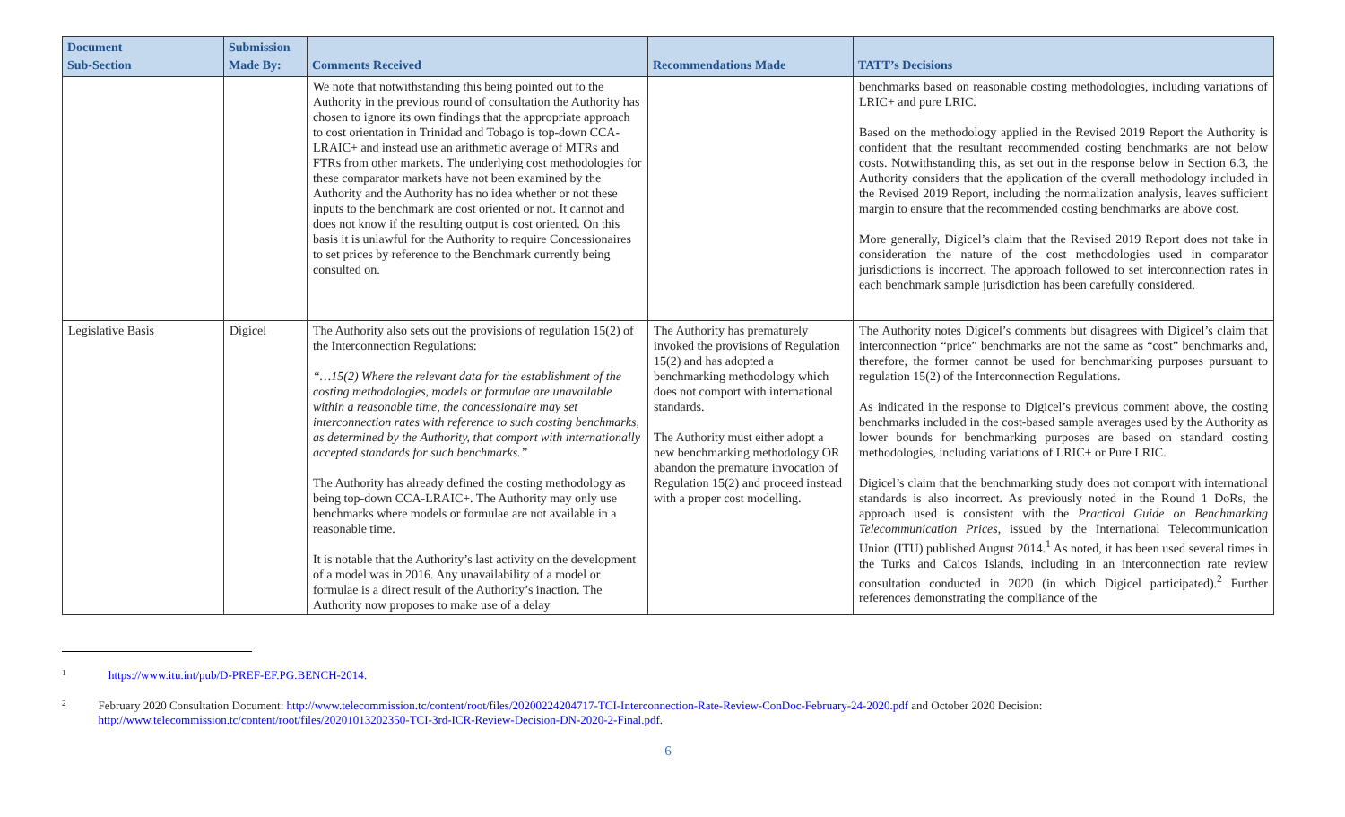| Document Sub-Section | Submission Made By: | Comments Received | Recommendations Made | TATT’s Decisions |
| --- | --- | --- | --- | --- |
| | | We note that notwithstanding this being pointed out to the Authority in the previous round of consultation the Authority has chosen to ignore its own findings that the appropriate approach to cost orientation in Trinidad and Tobago is top-down CCA-LRAIC+ and instead use an arithmetic average of MTRs and FTRs from other markets. The underlying cost methodologies for these comparator markets have not been examined by the Authority and the Authority has no idea whether or not these inputs to the benchmark are cost oriented or not. It cannot and does not know if the resulting output is cost oriented. On this basis it is unlawful for the Authority to require Concessionaires to set prices by reference to the Benchmark currently being consulted on. | | benchmarks based on reasonable costing methodologies, including variations of LRIC+ and pure LRIC. Based on the methodology applied in the Revised 2019 Report the Authority is confident that the resultant recommended costing benchmarks are not below costs. Notwithstanding this, as set out in the response below in Section 6.3, the Authority considers that the application of the overall methodology included in the Revised 2019 Report, including the normalization analysis, leaves sufficient margin to ensure that the recommended costing benchmarks are above cost. More generally, Digicel’s claim that the Revised 2019 Report does not take in consideration the nature of the cost methodologies used in comparator jurisdictions is incorrect. The approach followed to set interconnection rates in each benchmark sample jurisdiction has been carefully considered. |
| Legislative Basis | Digicel | The Authority also sets out the provisions of regulation 15(2) of the Interconnection Regulations: “…15(2) Where the relevant data for the establishment of the costing methodologies, models or formulae are unavailable within a reasonable time, the concessionaire may set interconnection rates with reference to such costing benchmarks, as determined by the Authority, that comport with internationally accepted standards for such benchmarks.” The Authority has already defined the costing methodology as being top-down CCA-LRAIC+. The Authority may only use benchmarks where models or formulae are not available in a reasonable time. It is notable that the Authority’s last activity on the development of a model was in 2016. Any unavailability of a model or formulae is a direct result of the Authority’s inaction. The Authority now proposes to make use of a delay | The Authority has prematurely invoked the provisions of Regulation 15(2) and has adopted a benchmarking methodology which does not comport with international standards. The Authority must either adopt a new benchmarking methodology OR abandon the premature invocation of Regulation 15(2) and proceed instead with a proper cost modelling. | The Authority notes Digicel’s comments but disagrees with Digicel’s claim that interconnection “price” benchmarks are not the same as “cost” benchmarks and, therefore, the former cannot be used for benchmarking purposes pursuant to regulation 15(2) of the Interconnection Regulations. As indicated in the response to Digicel’s previous comment above, the costing benchmarks included in the cost-based sample averages used by the Authority as lower bounds for benchmarking purposes are based on standard costing methodologies, including variations of LRIC+ or Pure LRIC. Digicel’s claim that the benchmarking study does not comport with international standards is also incorrect. As previously noted in the Round 1 DoRs, the approach used is consistent with the Practical Guide on Benchmarking Telecommunication Prices , issued by the International Telecommunication Union (ITU) published August 2014.<sup>1</sup> As noted, it has been used several times in the Turks and Caicos Islands, including in an interconnection rate review consultation conducted in 2020 (in which Digicel participated).<sup>2</sup> Further references demonstrating the compliance of the |
<sup>1</sup> https://www.itu.int/pub/D-PREF-EF.PG.BENCH-2014.
<sup>2</sup> February 2020 Consultation Document: http://www.telecommission.tc/content/root/files/20200224204717-TCI-Interconnection-Rate-Review-ConDoc-February-24-2020.pdf and October 2020 Decision: http://www.telecommission.tc/content/root/files/20201013202350-TCI-3rd-ICR-Review-Decision-DN-2020-2-Final.pdf.
6